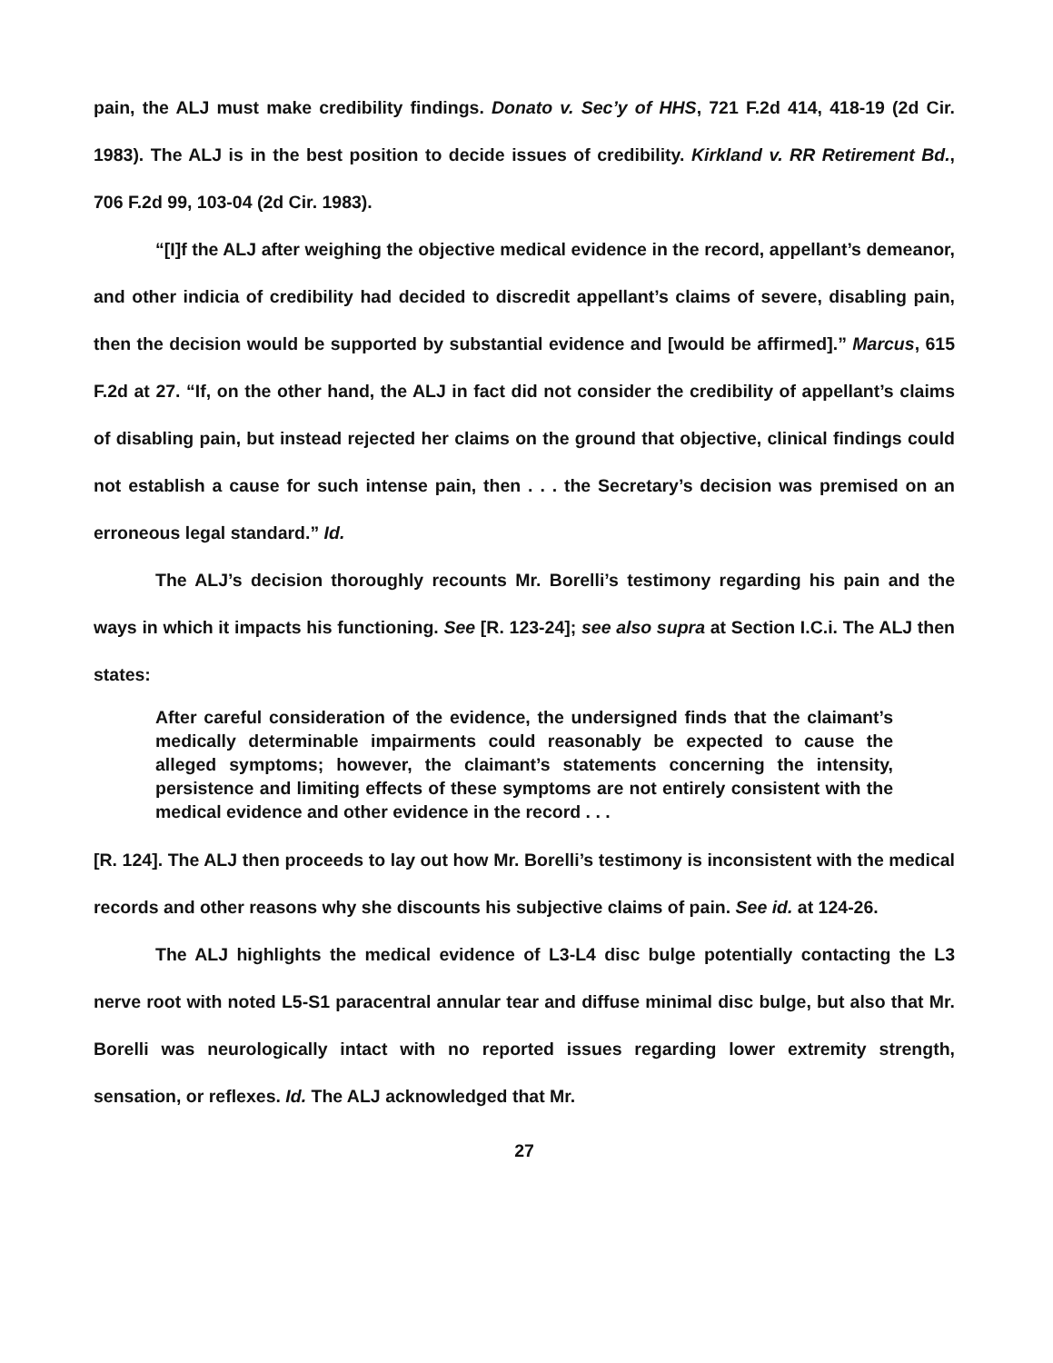pain, the ALJ must make credibility findings. Donato v. Sec’y of HHS, 721 F.2d 414, 418-19 (2d Cir. 1983). The ALJ is in the best position to decide issues of credibility. Kirkland v. RR Retirement Bd., 706 F.2d 99, 103-04 (2d Cir. 1983).
“[I]f the ALJ after weighing the objective medical evidence in the record, appellant’s demeanor, and other indicia of credibility had decided to discredit appellant’s claims of severe, disabling pain, then the decision would be supported by substantial evidence and [would be affirmed].” Marcus, 615 F.2d at 27. “If, on the other hand, the ALJ in fact did not consider the credibility of appellant’s claims of disabling pain, but instead rejected her claims on the ground that objective, clinical findings could not establish a cause for such intense pain, then . . . the Secretary’s decision was premised on an erroneous legal standard.” Id.
The ALJ’s decision thoroughly recounts Mr. Borelli’s testimony regarding his pain and the ways in which it impacts his functioning. See [R. 123-24]; see also supra at Section I.C.i. The ALJ then states:
After careful consideration of the evidence, the undersigned finds that the claimant’s medically determinable impairments could reasonably be expected to cause the alleged symptoms; however, the claimant’s statements concerning the intensity, persistence and limiting effects of these symptoms are not entirely consistent with the medical evidence and other evidence in the record . . .
[R. 124]. The ALJ then proceeds to lay out how Mr. Borelli’s testimony is inconsistent with the medical records and other reasons why she discounts his subjective claims of pain. See id. at 124-26.
The ALJ highlights the medical evidence of L3-L4 disc bulge potentially contacting the L3 nerve root with noted L5-S1 paracentral annular tear and diffuse minimal disc bulge, but also that Mr. Borelli was neurologically intact with no reported issues regarding lower extremity strength, sensation, or reflexes. Id. The ALJ acknowledged that Mr.
27